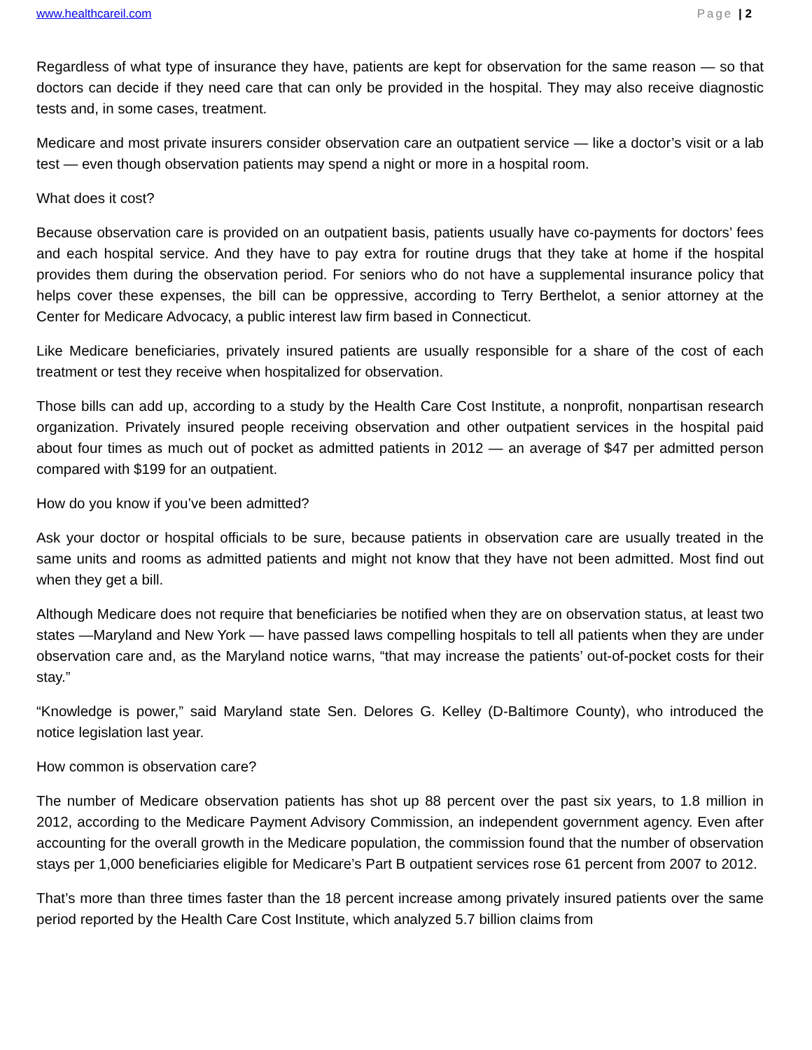www.healthcareil.com Page | 2
Regardless of what type of insurance they have, patients are kept for observation for the same reason — so that doctors can decide if they need care that can only be provided in the hospital. They may also receive diagnostic tests and, in some cases, treatment.
Medicare and most private insurers consider observation care an outpatient service — like a doctor’s visit or a lab test — even though observation patients may spend a night or more in a hospital room.
What does it cost?
Because observation care is provided on an outpatient basis, patients usually have co-payments for doctors’ fees and each hospital service. And they have to pay extra for routine drugs that they take at home if the hospital provides them during the observation period. For seniors who do not have a supplemental insurance policy that helps cover these expenses, the bill can be oppressive, according to Terry Berthelot, a senior attorney at the Center for Medicare Advocacy, a public interest law firm based in Connecticut.
Like Medicare beneficiaries, privately insured patients are usually responsible for a share of the cost of each treatment or test they receive when hospitalized for observation.
Those bills can add up, according to a study by the Health Care Cost Institute, a nonprofit, nonpartisan research organization. Privately insured people receiving observation and other outpatient services in the hospital paid about four times as much out of pocket as admitted patients in 2012 — an average of $47 per admitted person compared with $199 for an outpatient.
How do you know if you’ve been admitted?
Ask your doctor or hospital officials to be sure, because patients in observation care are usually treated in the same units and rooms as admitted patients and might not know that they have not been admitted. Most find out when they get a bill.
Although Medicare does not require that beneficiaries be notified when they are on observation status, at least two states —Maryland and New York — have passed laws compelling hospitals to tell all patients when they are under observation care and, as the Maryland notice warns, “that may increase the patients’ out-of-pocket costs for their stay.”
“Knowledge is power,” said Maryland state Sen. Delores G. Kelley (D-Baltimore County), who introduced the notice legislation last year.
How common is observation care?
The number of Medicare observation patients has shot up 88 percent over the past six years, to 1.8 million in 2012, according to the Medicare Payment Advisory Commission, an independent government agency. Even after accounting for the overall growth in the Medicare population, the commission found that the number of observation stays per 1,000 beneficiaries eligible for Medicare’s Part B outpatient services rose 61 percent from 2007 to 2012.
That’s more than three times faster than the 18 percent increase among privately insured patients over the same period reported by the Health Care Cost Institute, which analyzed 5.7 billion claims from